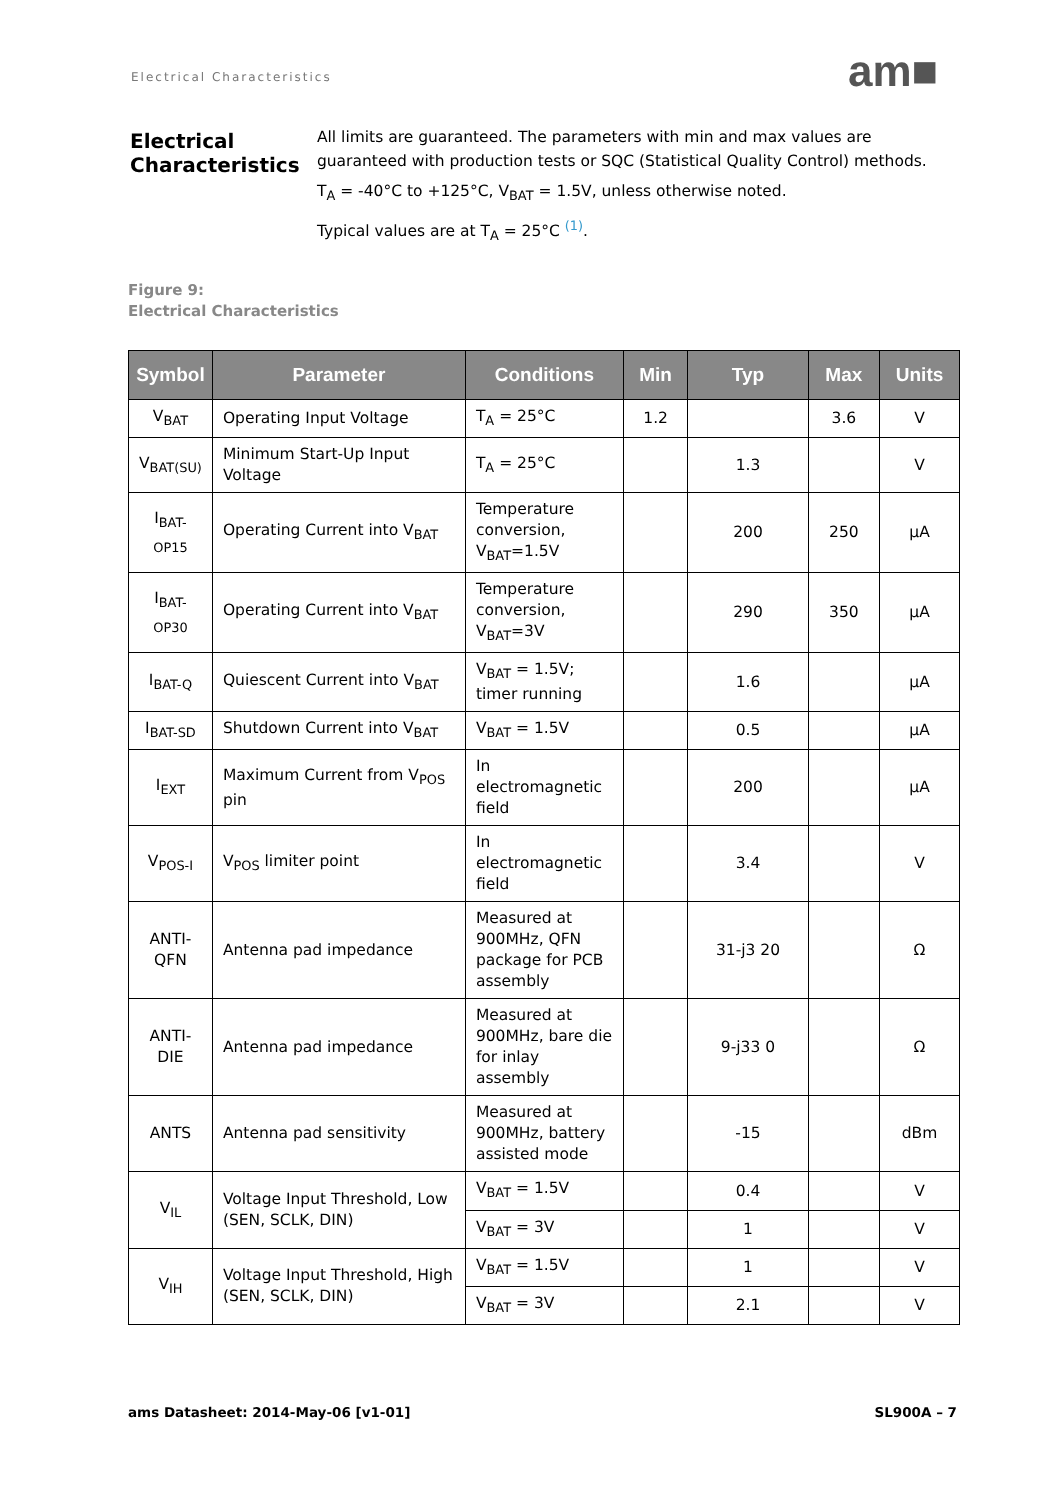Electrical Characteristics am■
Electrical Characteristics
All limits are guaranteed. The parameters with min and max values are guaranteed with production tests or SQC (Statistical Quality Control) methods.
T<sub>A</sub> = -40°C to +125°C, V<sub>BAT</sub> = 1.5V, unless otherwise noted.
Typical values are at T<sub>A</sub> = 25°C <sup>(1)</sup>.
Figure 9:
Electrical Characteristics
| Symbol | Parameter | Conditions | Min | Typ | Max | Units |
| --- | --- | --- | --- | --- | --- | --- |
| V<sub>BAT</sub> | Operating Input Voltage | T<sub>A</sub> = 25°C | 1.2 | | 3.6 | V |
| V<sub>BAT(SU)</sub> | Minimum Start-Up Input Voltage | T<sub>A</sub> = 25°C | | 1.3 | | V |
| I<sub>BAT-OP15</sub> | Operating Current into V<sub>BAT</sub> | Temperature conversion, V<sub>BAT</sub>=1.5V | | 200 | 250 | µA |
| I<sub>BAT-OP30</sub> | Operating Current into V<sub>BAT</sub> | Temperature conversion, V<sub>BAT</sub>=3V | | 290 | 350 | µA |
| I<sub>BAT-Q</sub> | Quiescent Current into V<sub>BAT</sub> | V<sub>BAT</sub> = 1.5V; timer running | | 1.6 | | µA |
| I<sub>BAT-SD</sub> | Shutdown Current into V<sub>BAT</sub> | V<sub>BAT</sub> = 1.5V | | 0.5 | | µA |
| I<sub>EXT</sub> | Maximum Current from V<sub>POS</sub> pin | In electromagnetic field | | 200 | | µA |
| V<sub>POS-I</sub> | V<sub>POS</sub> limiter point | In electromagnetic field | | 3.4 | | V |
| ANTI-QFN | Antenna pad impedance | Measured at 900MHz, QFN package for PCB assembly | | 31-j3 20 | | Ω |
| ANTI-DIE | Antenna pad impedance | Measured at 900MHz, bare die for inlay assembly | | 9-j33 0 | | Ω |
| ANTS | Antenna pad sensitivity | Measured at 900MHz, battery assisted mode | | -15 | | dBm |
| V<sub>IL</sub> | Voltage Input Threshold, Low (SEN, SCLK, DIN) | V<sub>BAT</sub> = 1.5V | | 0.4 | | V |
| | | V<sub>BAT</sub> = 3V | | 1 | | V |
| V<sub>IH</sub> | Voltage Input Threshold, High (SEN, SCLK, DIN) | V<sub>BAT</sub> = 1.5V | | 1 | | V |
| | | V<sub>BAT</sub> = 3V | | 2.1 | | V |
ams Datasheet: 2014-May-06 [v1-01]
SL900A – 7